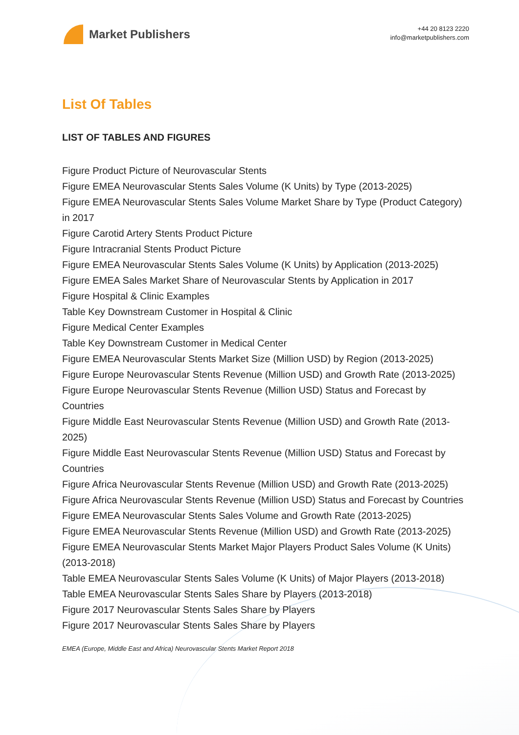Market Publishers
+44 20 8123 2220
info@marketpublishers.com
List Of Tables
LIST OF TABLES AND FIGURES
Figure Product Picture of Neurovascular Stents
Figure EMEA Neurovascular Stents Sales Volume (K Units) by Type (2013-2025)
Figure EMEA Neurovascular Stents Sales Volume Market Share by Type (Product Category) in 2017
Figure Carotid Artery Stents Product Picture
Figure Intracranial Stents Product Picture
Figure EMEA Neurovascular Stents Sales Volume (K Units) by Application (2013-2025)
Figure EMEA Sales Market Share of Neurovascular Stents by Application in 2017
Figure Hospital & Clinic Examples
Table Key Downstream Customer in Hospital & Clinic
Figure Medical Center Examples
Table Key Downstream Customer in Medical Center
Figure EMEA Neurovascular Stents Market Size (Million USD) by Region (2013-2025)
Figure Europe Neurovascular Stents Revenue (Million USD) and Growth Rate (2013-2025)
Figure Europe Neurovascular Stents Revenue (Million USD) Status and Forecast by Countries
Figure Middle East Neurovascular Stents Revenue (Million USD) and Growth Rate (2013-2025)
Figure Middle East Neurovascular Stents Revenue (Million USD) Status and Forecast by Countries
Figure Africa Neurovascular Stents Revenue (Million USD) and Growth Rate (2013-2025)
Figure Africa Neurovascular Stents Revenue (Million USD) Status and Forecast by Countries
Figure EMEA Neurovascular Stents Sales Volume and Growth Rate (2013-2025)
Figure EMEA Neurovascular Stents Revenue (Million USD) and Growth Rate (2013-2025)
Figure EMEA Neurovascular Stents Market Major Players Product Sales Volume (K Units) (2013-2018)
Table EMEA Neurovascular Stents Sales Volume (K Units) of Major Players (2013-2018)
Table EMEA Neurovascular Stents Sales Share by Players (2013-2018)
Figure 2017 Neurovascular Stents Sales Share by Players
Figure 2017 Neurovascular Stents Sales Share by Players
EMEA (Europe, Middle East and Africa) Neurovascular Stents Market Report 2018